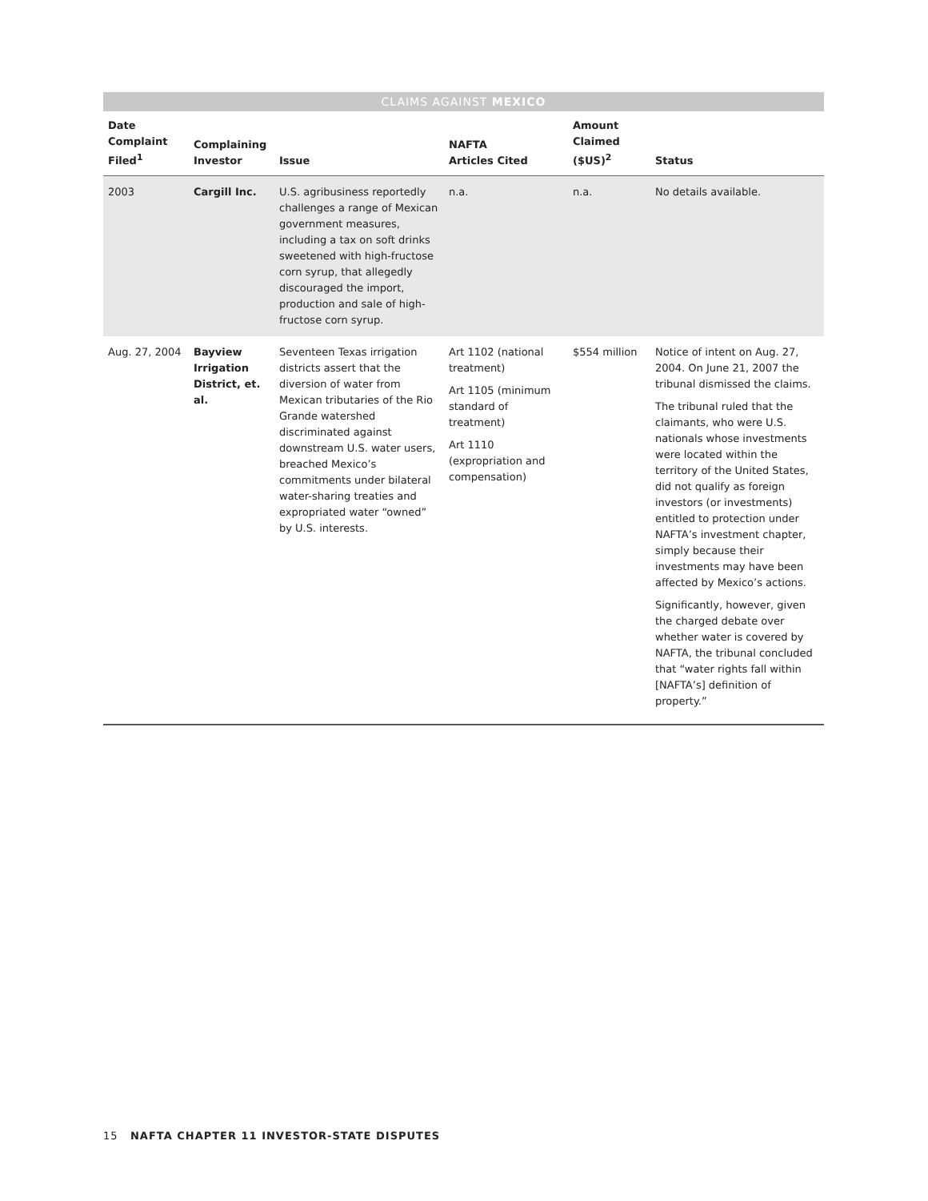CLAIMS AGAINST MEXICO
| Date Complaint Filed<sup>1</sup> | Complaining Investor | Issue | NAFTA Articles Cited | Amount Claimed ($US)<sup>2</sup> | Status |
| --- | --- | --- | --- | --- | --- |
| 2003 | Cargill Inc. | U.S. agribusiness reportedly challenges a range of Mexican government measures, including a tax on soft drinks sweetened with high-fructose corn syrup, that allegedly discouraged the import, production and sale of high-fructose corn syrup. | n.a. | n.a. | No details available. |
| Aug. 27, 2004 | Bayview Irrigation District, et. al. | Seventeen Texas irrigation districts assert that the diversion of water from Mexican tributaries of the Rio Grande watershed discriminated against downstream U.S. water users, breached Mexico’s commitments under bilateral water-sharing treaties and expropriated water “owned” by U.S. interests. | Art 1102 (national treatment) Art 1105 (minimum standard of treatment) Art 1110 (expropriation and compensation) | $554 million | Notice of intent on Aug. 27, 2004. On June 21, 2007 the tribunal dismissed the claims. The tribunal ruled that the claimants, who were U.S. nationals whose investments were located within the territory of the United States, did not qualify as foreign investors (or investments) entitled to protection under NAFTA’s investment chapter, simply because their investments may have been affected by Mexico’s actions. Significantly, however, given the charged debate over whether water is covered by NAFTA, the tribunal concluded that “water rights fall within [NAFTA’s] definition of property.” |
15 NAFTA CHAPTER 11 INVESTOR-STATE DISPUTES